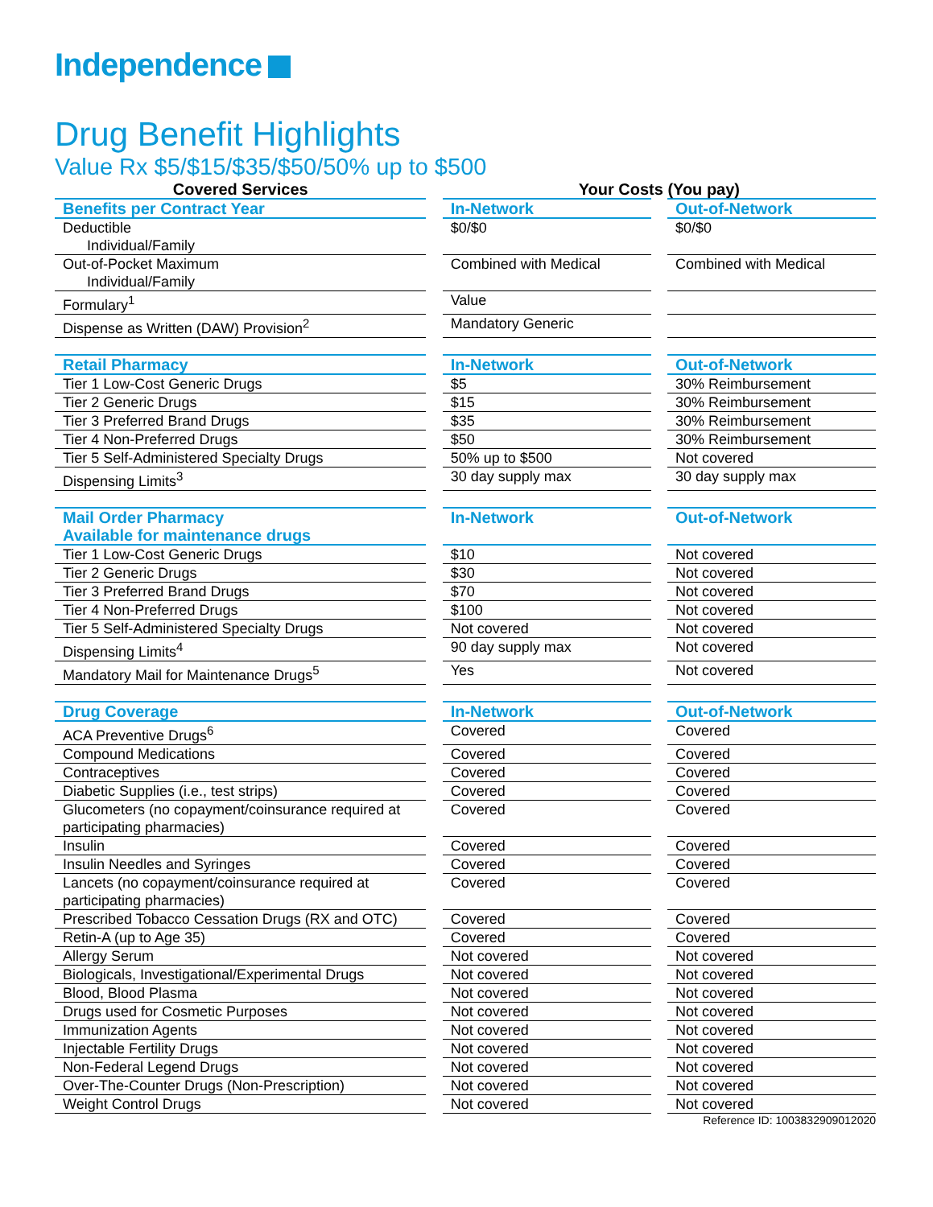Independence
Drug Benefit Highlights
Value Rx $5/$15/$35/$50/50% up to $500
| Covered Services | | Your Costs (You pay) | | |
| --- | --- | --- | --- | --- |
| Benefits per Contract Year | | In-Network | | Out-of-Network |
| Deductible Individual/Family | | $0/$0 | | $0/$0 |
| Out-of-Pocket Maximum Individual/Family | | Combined with Medical | | Combined with Medical |
| Formulary<sup>1</sup> | | Value | | |
| Dispense as Written (DAW) Provision<sup>2</sup> | | Mandatory Generic | | |
| Retail Pharmacy | | In-Network | | Out-of-Network |
| Tier 1 Low-Cost Generic Drugs | | $5 | | 30% Reimbursement |
| Tier 2 Generic Drugs | | $15 | | 30% Reimbursement |
| Tier 3 Preferred Brand Drugs | | $35 | | 30% Reimbursement |
| Tier 4 Non-Preferred Drugs | | $50 | | 30% Reimbursement |
| Tier 5 Self-Administered Specialty Drugs | | 50% up to $500 | | Not covered |
| Dispensing Limits<sup>3</sup> | | 30 day supply max | | 30 day supply max |
| Mail Order Pharmacy Available for maintenance drugs | | In-Network | | Out-of-Network |
| Tier 1 Low-Cost Generic Drugs | | $10 | | Not covered |
| Tier 2 Generic Drugs | | $30 | | Not covered |
| Tier 3 Preferred Brand Drugs | | $70 | | Not covered |
| Tier 4 Non-Preferred Drugs | | $100 | | Not covered |
| Tier 5 Self-Administered Specialty Drugs | | Not covered | | Not covered |
| Dispensing Limits<sup>4</sup> | | 90 day supply max | | Not covered |
| Mandatory Mail for Maintenance Drugs<sup>5</sup> | | Yes | | Not covered |
| Drug Coverage | | In-Network | | Out-of-Network |
| ACA Preventive Drugs<sup>6</sup> | | Covered | | Covered |
| Compound Medications | | Covered | | Covered |
| Contraceptives | | Covered | | Covered |
| Diabetic Supplies (i.e., test strips) | | Covered | | Covered |
| Glucometers (no copayment/coinsurance required at participating pharmacies) | | Covered | | Covered |
| Insulin | | Covered | | Covered |
| Insulin Needles and Syringes | | Covered | | Covered |
| Lancets (no copayment/coinsurance required at participating pharmacies) | | Covered | | Covered |
| Prescribed Tobacco Cessation Drugs (RX and OTC) | | Covered | | Covered |
| Retin-A (up to Age 35) | | Covered | | Covered |
| Allergy Serum | | Not covered | | Not covered |
| Biologicals, Investigational/Experimental Drugs | | Not covered | | Not covered |
| Blood, Blood Plasma | | Not covered | | Not covered |
| Drugs used for Cosmetic Purposes | | Not covered | | Not covered |
| Immunization Agents | | Not covered | | Not covered |
| Injectable Fertility Drugs | | Not covered | | Not covered |
| Non-Federal Legend Drugs | | Not covered | | Not covered |
| Over-The-Counter Drugs (Non-Prescription) | | Not covered | | Not covered |
| Weight Control Drugs | | Not covered | | Not covered |
Reference ID: 1003832909012020